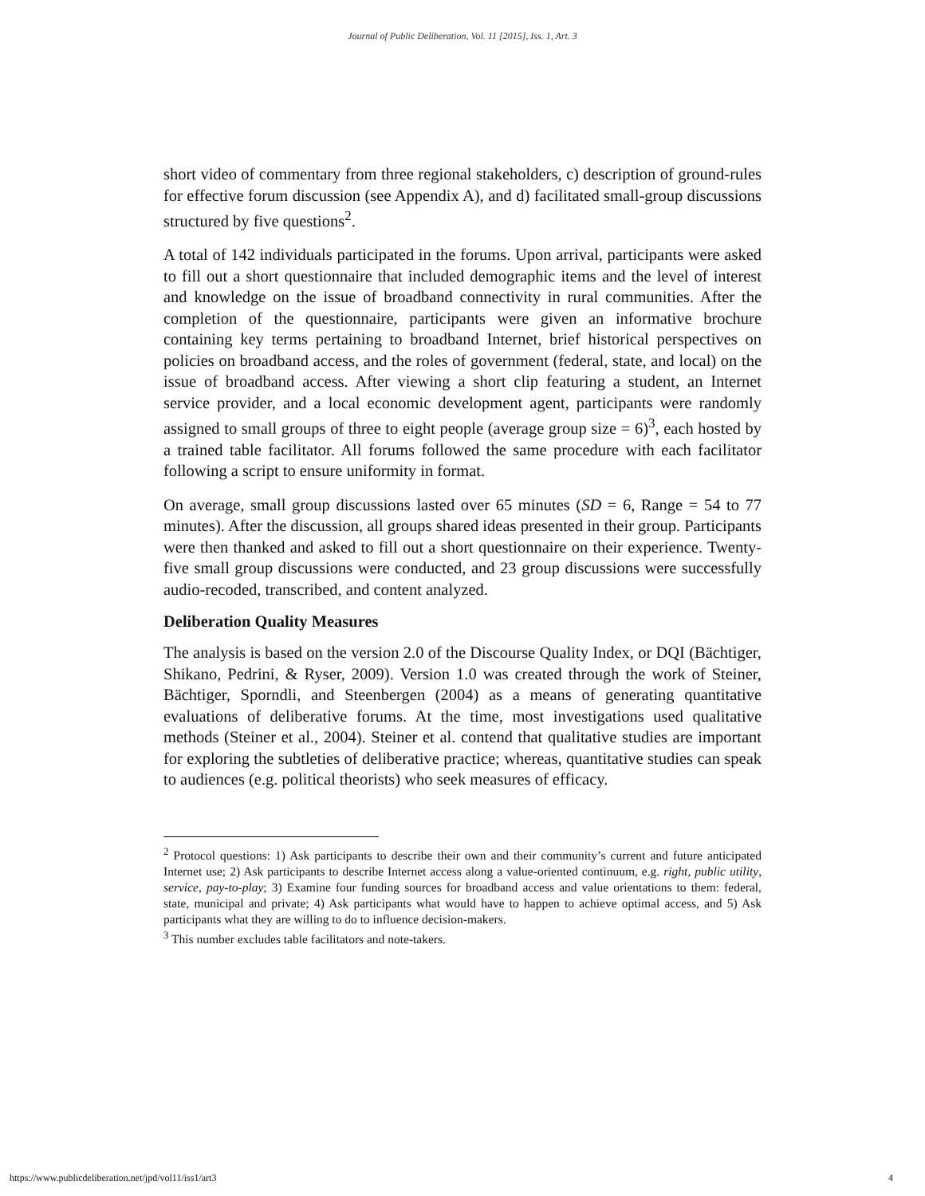Journal of Public Deliberation, Vol. 11 [2015], Iss. 1, Art. 3
short video of commentary from three regional stakeholders, c) description of ground-rules for effective forum discussion (see Appendix A), and d) facilitated small-group discussions structured by five questions<sup>2</sup>.
A total of 142 individuals participated in the forums. Upon arrival, participants were asked to fill out a short questionnaire that included demographic items and the level of interest and knowledge on the issue of broadband connectivity in rural communities. After the completion of the questionnaire, participants were given an informative brochure containing key terms pertaining to broadband Internet, brief historical perspectives on policies on broadband access, and the roles of government (federal, state, and local) on the issue of broadband access. After viewing a short clip featuring a student, an Internet service provider, and a local economic development agent, participants were randomly assigned to small groups of three to eight people (average group size = 6)<sup>3</sup>, each hosted by a trained table facilitator. All forums followed the same procedure with each facilitator following a script to ensure uniformity in format.
On average, small group discussions lasted over 65 minutes (SD = 6, Range = 54 to 77 minutes). After the discussion, all groups shared ideas presented in their group. Participants were then thanked and asked to fill out a short questionnaire on their experience. Twenty-five small group discussions were conducted, and 23 group discussions were successfully audio-recoded, transcribed, and content analyzed.
Deliberation Quality Measures
The analysis is based on the version 2.0 of the Discourse Quality Index, or DQI (Bächtiger, Shikano, Pedrini, & Ryser, 2009). Version 1.0 was created through the work of Steiner, Bächtiger, Sporndli, and Steenbergen (2004) as a means of generating quantitative evaluations of deliberative forums. At the time, most investigations used qualitative methods (Steiner et al., 2004). Steiner et al. contend that qualitative studies are important for exploring the subtleties of deliberative practice; whereas, quantitative studies can speak to audiences (e.g. political theorists) who seek measures of efficacy.
<sup>2</sup> Protocol questions: 1) Ask participants to describe their own and their community’s current and future anticipated Internet use; 2) Ask participants to describe Internet access along a value-oriented continuum, e.g. right, public utility, service, pay-to-play; 3) Examine four funding sources for broadband access and value orientations to them: federal, state, municipal and private; 4) Ask participants what would have to happen to achieve optimal access, and 5) Ask participants what they are willing to do to influence decision-makers.
<sup>3</sup> This number excludes table facilitators and note-takers.
https://www.publicdeliberation.net/jpd/vol11/iss1/art3 4